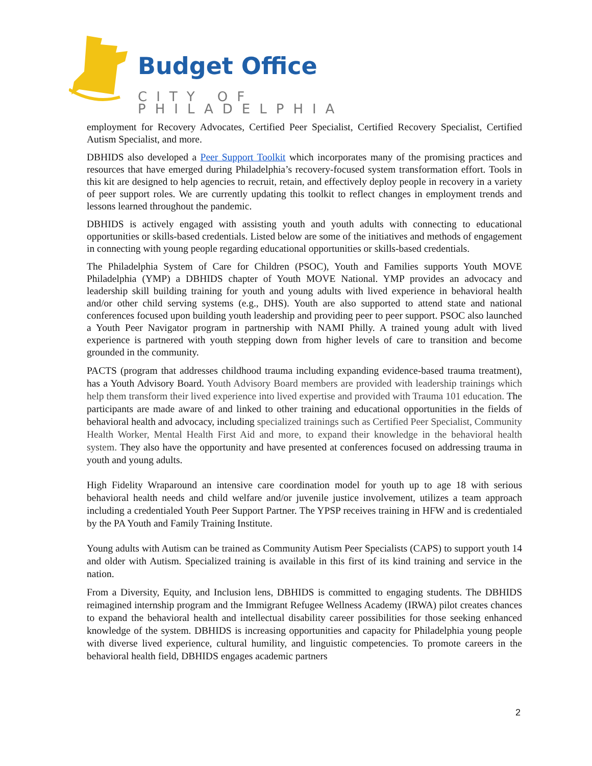Budget Office
CITY OF PHILADELPHIA
employment for Recovery Advocates, Certified Peer Specialist, Certified Recovery Specialist, Certified Autism Specialist, and more.
DBHIDS also developed a Peer Support Toolkit which incorporates many of the promising practices and resources that have emerged during Philadelphia’s recovery-focused system transformation effort. Tools in this kit are designed to help agencies to recruit, retain, and effectively deploy people in recovery in a variety of peer support roles. We are currently updating this toolkit to reflect changes in employment trends and lessons learned throughout the pandemic.
DBHIDS is actively engaged with assisting youth and youth adults with connecting to educational opportunities or skills-based credentials. Listed below are some of the initiatives and methods of engagement in connecting with young people regarding educational opportunities or skills-based credentials.
The Philadelphia System of Care for Children (PSOC), Youth and Families supports Youth MOVE Philadelphia (YMP) a DBHIDS chapter of Youth MOVE National. YMP provides an advocacy and leadership skill building training for youth and young adults with lived experience in behavioral health and/or other child serving systems (e.g., DHS). Youth are also supported to attend state and national conferences focused upon building youth leadership and providing peer to peer support. PSOC also launched a Youth Peer Navigator program in partnership with NAMI Philly. A trained young adult with lived experience is partnered with youth stepping down from higher levels of care to transition and become grounded in the community.
PACTS (program that addresses childhood trauma including expanding evidence-based trauma treatment), has a Youth Advisory Board. Youth Advisory Board members are provided with leadership trainings which help them transform their lived experience into lived expertise and provided with Trauma 101 education. The participants are made aware of and linked to other training and educational opportunities in the fields of behavioral health and advocacy, including specialized trainings such as Certified Peer Specialist, Community Health Worker, Mental Health First Aid and more, to expand their knowledge in the behavioral health system. They also have the opportunity and have presented at conferences focused on addressing trauma in youth and young adults.
High Fidelity Wraparound an intensive care coordination model for youth up to age 18 with serious behavioral health needs and child welfare and/or juvenile justice involvement, utilizes a team approach including a credentialed Youth Peer Support Partner. The YPSP receives training in HFW and is credentialed by the PA Youth and Family Training Institute.
Young adults with Autism can be trained as Community Autism Peer Specialists (CAPS) to support youth 14 and older with Autism. Specialized training is available in this first of its kind training and service in the nation.
From a Diversity, Equity, and Inclusion lens, DBHIDS is committed to engaging students. The DBHIDS reimagined internship program and the Immigrant Refugee Wellness Academy (IRWA) pilot creates chances to expand the behavioral health and intellectual disability career possibilities for those seeking enhanced knowledge of the system. DBHIDS is increasing opportunities and capacity for Philadelphia young people with diverse lived experience, cultural humility, and linguistic competencies. To promote careers in the behavioral health field, DBHIDS engages academic partners
2